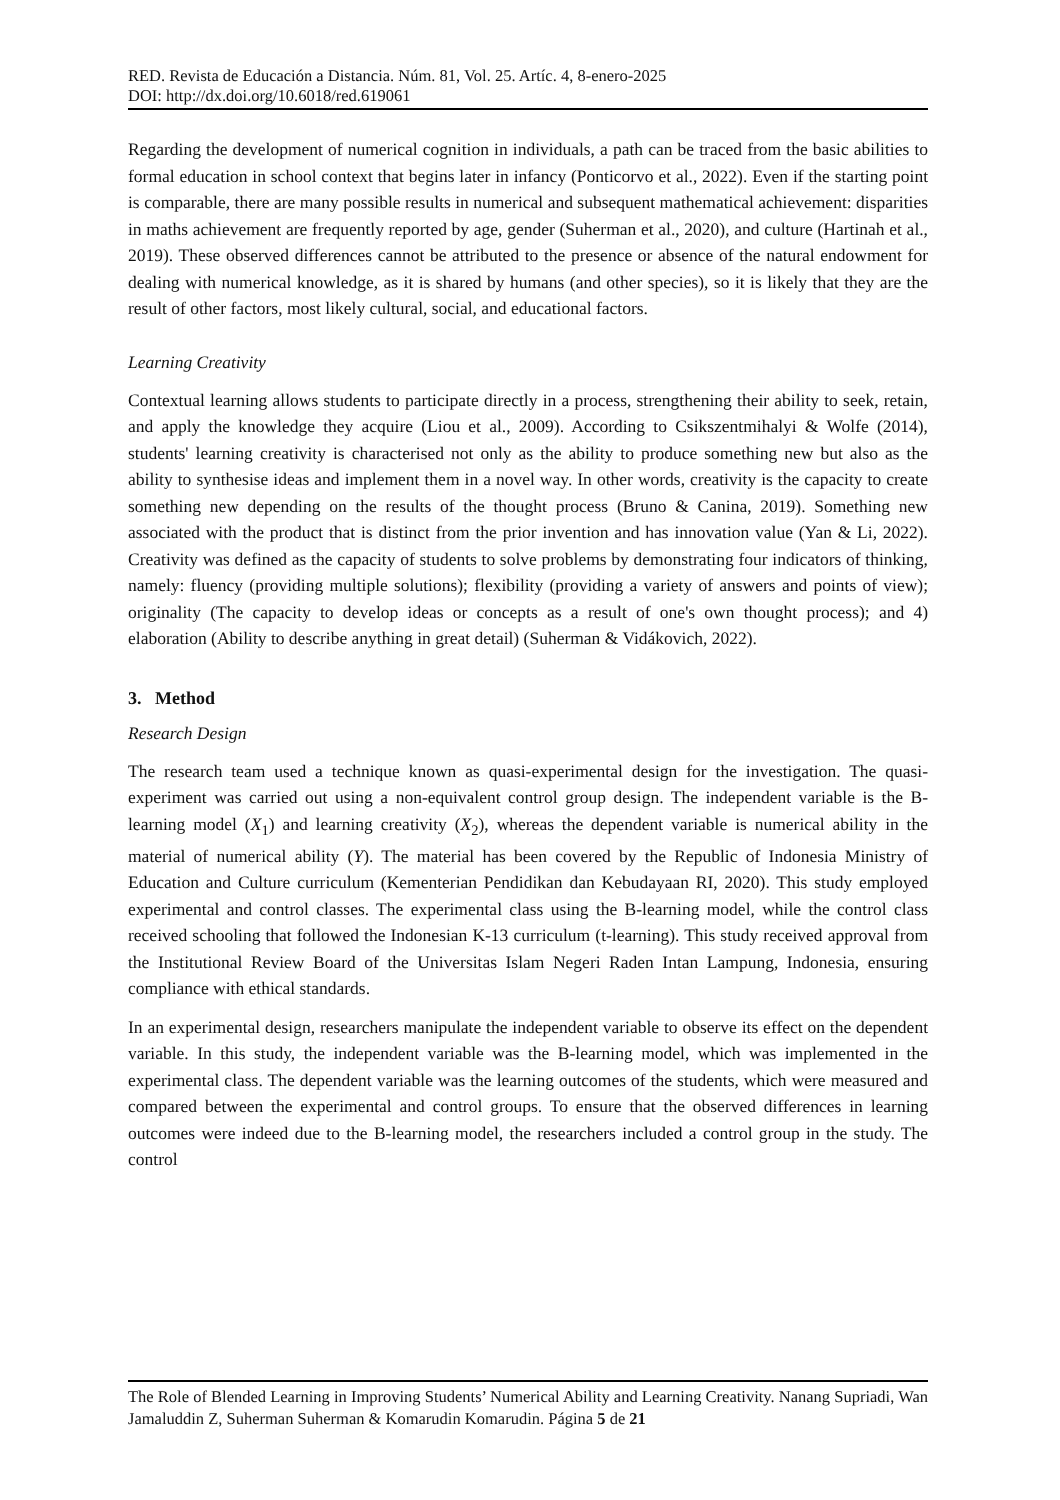RED. Revista de Educación a Distancia. Núm. 81, Vol. 25. Artíc. 4, 8-enero-2025
DOI: http://dx.doi.org/10.6018/red.619061
Regarding the development of numerical cognition in individuals, a path can be traced from the basic abilities to formal education in school context that begins later in infancy (Ponticorvo et al., 2022). Even if the starting point is comparable, there are many possible results in numerical and subsequent mathematical achievement: disparities in maths achievement are frequently reported by age, gender (Suherman et al., 2020), and culture (Hartinah et al., 2019). These observed differences cannot be attributed to the presence or absence of the natural endowment for dealing with numerical knowledge, as it is shared by humans (and other species), so it is likely that they are the result of other factors, most likely cultural, social, and educational factors.
Learning Creativity
Contextual learning allows students to participate directly in a process, strengthening their ability to seek, retain, and apply the knowledge they acquire (Liou et al., 2009). According to Csikszentmihalyi & Wolfe (2014), students' learning creativity is characterised not only as the ability to produce something new but also as the ability to synthesise ideas and implement them in a novel way. In other words, creativity is the capacity to create something new depending on the results of the thought process (Bruno & Canina, 2019). Something new associated with the product that is distinct from the prior invention and has innovation value (Yan & Li, 2022). Creativity was defined as the capacity of students to solve problems by demonstrating four indicators of thinking, namely: fluency (providing multiple solutions); flexibility (providing a variety of answers and points of view); originality (The capacity to develop ideas or concepts as a result of one's own thought process); and 4) elaboration (Ability to describe anything in great detail) (Suherman & Vidákovich, 2022).
3. Method
Research Design
The research team used a technique known as quasi-experimental design for the investigation. The quasi-experiment was carried out using a non-equivalent control group design. The independent variable is the B-learning model (X<sub>1</sub>) and learning creativity (X<sub>2</sub>), whereas the dependent variable is numerical ability in the material of numerical ability (Y). The material has been covered by the Republic of Indonesia Ministry of Education and Culture curriculum (Kementerian Pendidikan dan Kebudayaan RI, 2020). This study employed experimental and control classes. The experimental class using the B-learning model, while the control class received schooling that followed the Indonesian K-13 curriculum (t-learning). This study received approval from the Institutional Review Board of the Universitas Islam Negeri Raden Intan Lampung, Indonesia, ensuring compliance with ethical standards.
In an experimental design, researchers manipulate the independent variable to observe its effect on the dependent variable. In this study, the independent variable was the B-learning model, which was implemented in the experimental class. The dependent variable was the learning outcomes of the students, which were measured and compared between the experimental and control groups. To ensure that the observed differences in learning outcomes were indeed due to the B-learning model, the researchers included a control group in the study. The control
The Role of Blended Learning in Improving Students’ Numerical Ability and Learning Creativity. Nanang Supriadi, Wan Jamaluddin Z, Suherman Suherman & Komarudin Komarudin. Página 5 de 21